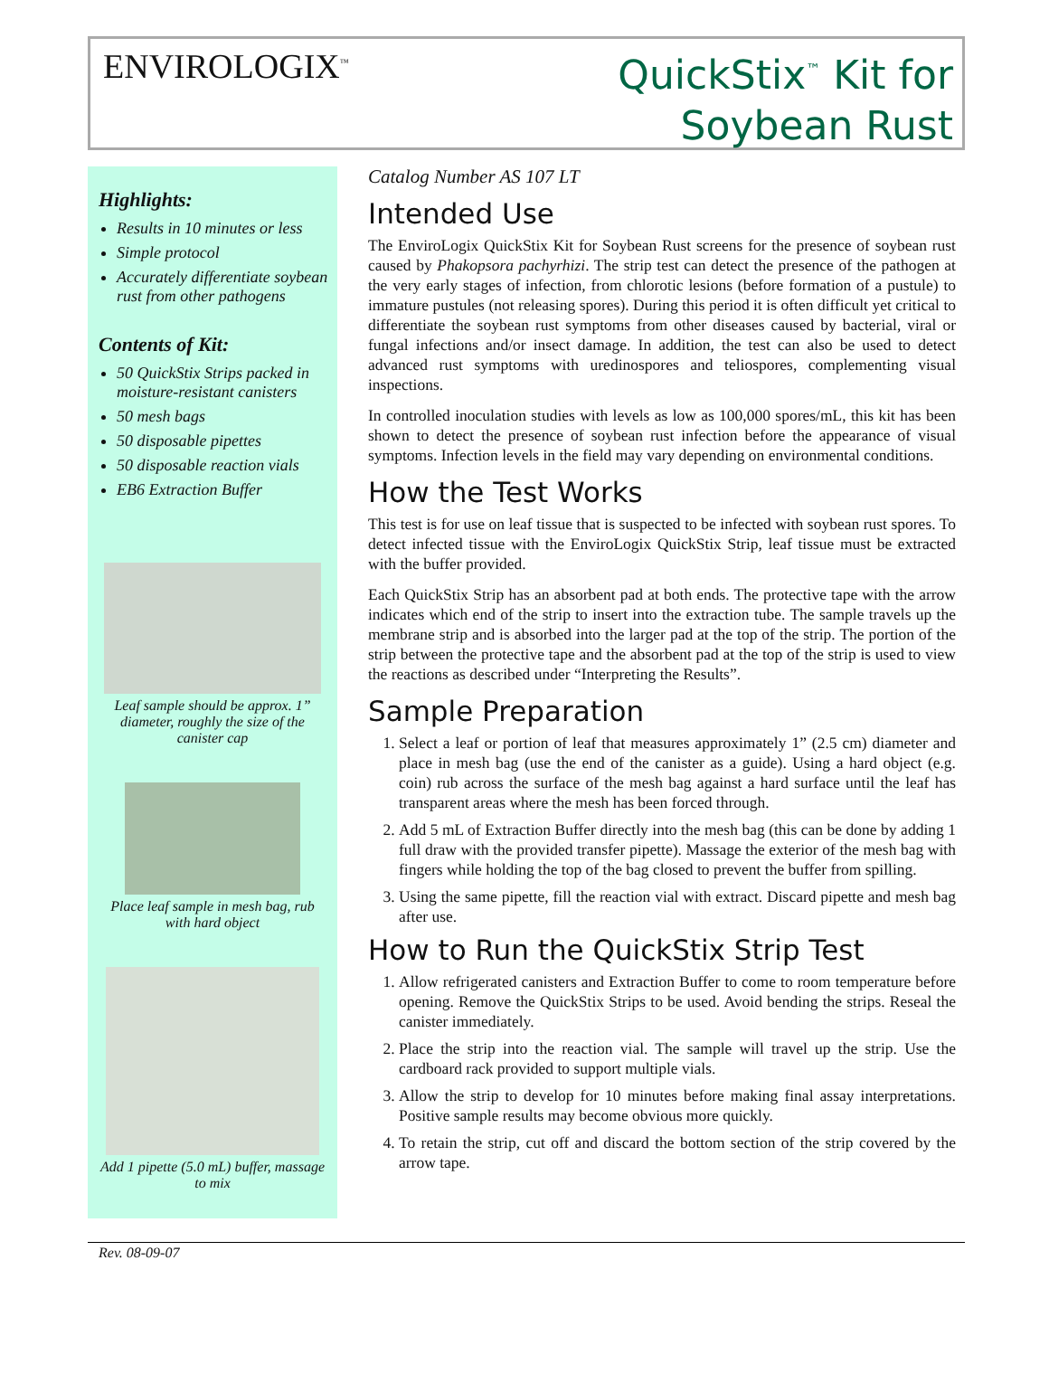ENVIROLOGIX<sup>™</sup>
QuickStix<sup>™</sup> Kit for
Soybean Rust
Highlights:
Results in 10 minutes or less
Simple protocol
Accurately differentiate soybean rust from other pathogens
Contents of Kit:
50 QuickStix Strips packed in moisture-resistant canisters
50 mesh bags
50 disposable pipettes
50 disposable reaction vials
EB6 Extraction Buffer
Leaf sample should be approx. 1” diameter, roughly the size of the canister cap
Place leaf sample in mesh bag, rub with hard object
Add 1 pipette (5.0 mL) buffer, massage to mix
Catalog Number AS 107 LT
Intended Use
The EnviroLogix QuickStix Kit for Soybean Rust screens for the presence of soybean rust caused by Phakopsora pachyrhizi. The strip test can detect the presence of the pathogen at the very early stages of infection, from chlorotic lesions (before formation of a pustule) to immature pustules (not releasing spores). During this period it is often difficult yet critical to differentiate the soybean rust symptoms from other diseases caused by bacterial, viral or fungal infections and/or insect damage. In addition, the test can also be used to detect advanced rust symptoms with uredinospores and teliospores, complementing visual inspections.
In controlled inoculation studies with levels as low as 100,000 spores/mL, this kit has been shown to detect the presence of soybean rust infection before the appearance of visual symptoms. Infection levels in the field may vary depending on environmental conditions.
How the Test Works
This test is for use on leaf tissue that is suspected to be infected with soybean rust spores. To detect infected tissue with the EnviroLogix QuickStix Strip, leaf tissue must be extracted with the buffer provided.
Each QuickStix Strip has an absorbent pad at both ends. The protective tape with the arrow indicates which end of the strip to insert into the extraction tube. The sample travels up the membrane strip and is absorbed into the larger pad at the top of the strip. The portion of the strip between the protective tape and the absorbent pad at the top of the strip is used to view the reactions as described under “Interpreting the Results”.
Sample Preparation
1. Select a leaf or portion of leaf that measures approximately 1” (2.5 cm) diameter and place in mesh bag (use the end of the canister as a guide). Using a hard object (e.g. coin) rub across the surface of the mesh bag against a hard surface until the leaf has transparent areas where the mesh has been forced through.
2. Add 5 mL of Extraction Buffer directly into the mesh bag (this can be done by adding 1 full draw with the provided transfer pipette). Massage the exterior of the mesh bag with fingers while holding the top of the bag closed to prevent the buffer from spilling.
3. Using the same pipette, fill the reaction vial with extract. Discard pipette and mesh bag after use.
How to Run the QuickStix Strip Test
1. Allow refrigerated canisters and Extraction Buffer to come to room temperature before opening. Remove the QuickStix Strips to be used. Avoid bending the strips. Reseal the canister immediately.
2. Place the strip into the reaction vial. The sample will travel up the strip. Use the cardboard rack provided to support multiple vials.
3. Allow the strip to develop for 10 minutes before making final assay interpretations. Positive sample results may become obvious more quickly.
4. To retain the strip, cut off and discard the bottom section of the strip covered by the arrow tape.
Rev. 08-09-07